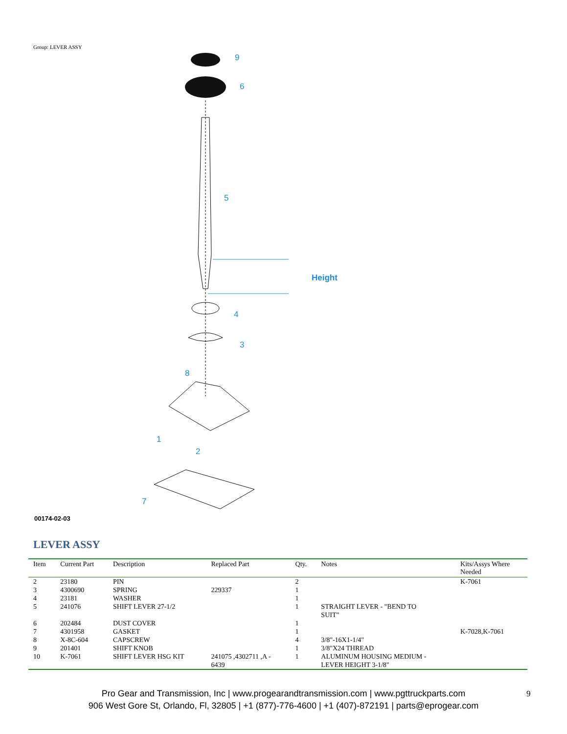Group: LEVER ASSY
9
6
5
Height
4
3
8
1
2
7
00174-02-03
LEVER ASSY
| Item | Current Part | Description | Replaced Part | Qty. | Notes | Kits/Assys Where Needed |
| --- | --- | --- | --- | --- | --- | --- |
| 2 | 23180 | PIN | | 2 | | K-7061 |
| 3 | 4300690 | SPRING | 229337 | 1 | | |
| 4 | 23181 | WASHER | | 1 | | |
| 5 | 241076 | SHIFT LEVER 27-1/2 | | 1 | STRAIGHT LEVER - "BEND TO SUIT" | |
| 6 | 202484 | DUST COVER | | 1 | | |
| 7 | 4301958 | GASKET | | 1 | | K-7028,K-7061 |
| 8 | X-8C-604 | CAPSCREW | | 4 | 3/8"-16X1-1/4" | |
| 9 | 201401 | SHIFT KNOB | | 1 | 3/8"X24 THREAD | |
| 10 | K-7061 | SHIFT LEVER HSG KIT | 241075 ,4302711 ,A - 6439 | 1 | ALUMINUM HOUSING MEDIUM - LEVER HEIGHT 3-1/8" | |
Pro Gear and Transmission, Inc | www.progearandtransmission.com | www.pgttruckparts.com
906 West Gore St, Orlando, Fl, 32805 | +1 (877)-776-4600 | +1 (407)-872191 | parts@eprogear.com
9